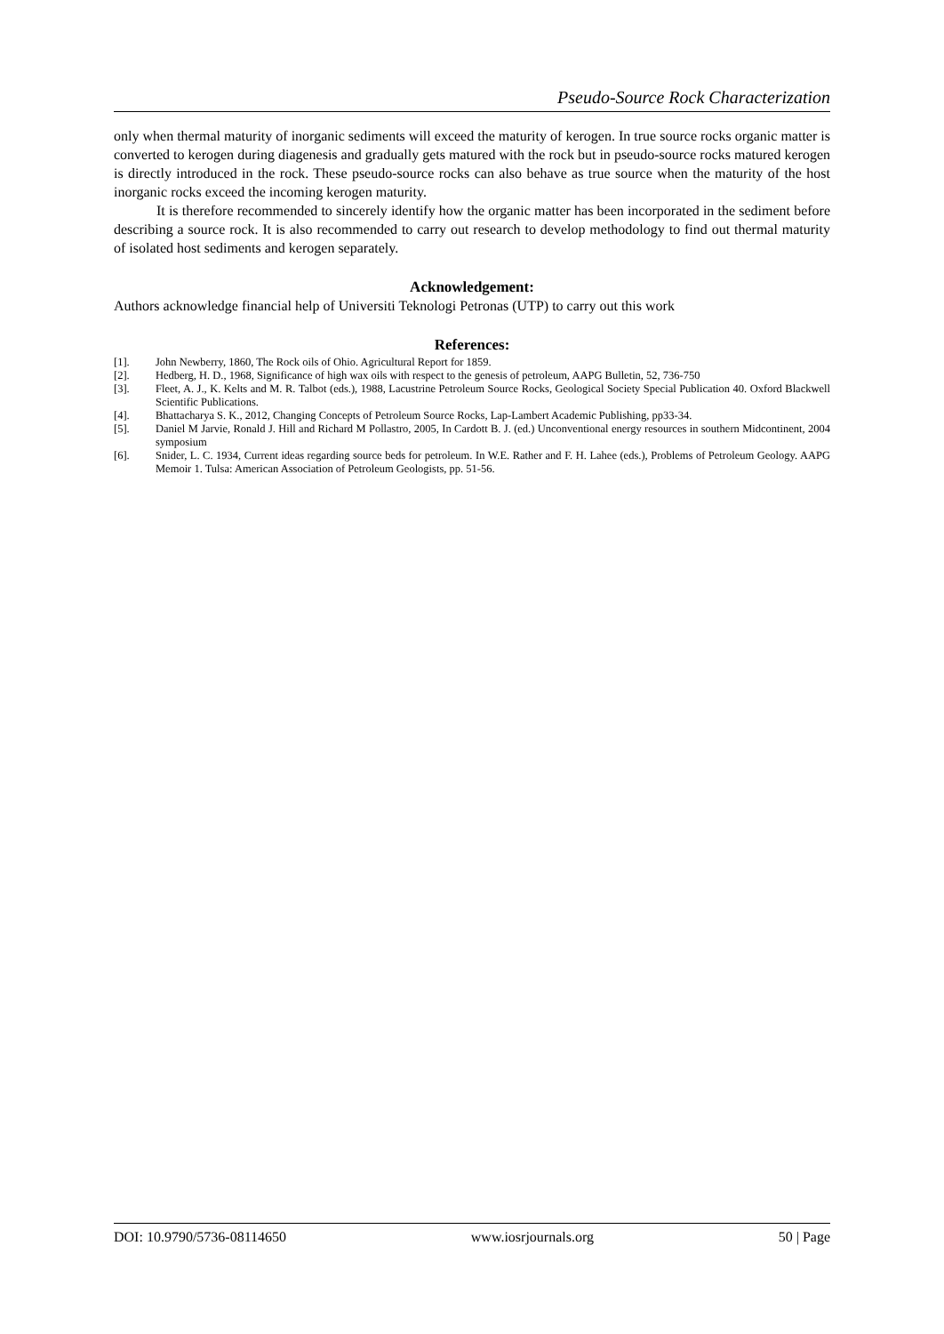Pseudo-Source Rock Characterization
only when thermal maturity of inorganic sediments will exceed the maturity of kerogen. In true source rocks organic matter is converted to kerogen during diagenesis and gradually gets matured with the rock but in pseudo-source rocks matured kerogen is directly introduced in the rock. These pseudo-source rocks can also behave as true source when the maturity of the host inorganic rocks exceed the incoming kerogen maturity.
It is therefore recommended to sincerely identify how the organic matter has been incorporated in the sediment before describing a source rock. It is also recommended to carry out research to develop methodology to find out thermal maturity of isolated host sediments and kerogen separately.
Acknowledgement:
Authors acknowledge financial help of Universiti Teknologi Petronas (UTP) to carry out this work
References:
[1]. John Newberry, 1860, The Rock oils of Ohio. Agricultural Report for 1859.
[2]. Hedberg, H. D., 1968, Significance of high wax oils with respect to the genesis of petroleum, AAPG Bulletin, 52, 736-750
[3]. Fleet, A. J., K. Kelts and M. R. Talbot (eds.), 1988, Lacustrine Petroleum Source Rocks, Geological Society Special Publication 40. Oxford Blackwell Scientific Publications.
[4]. Bhattacharya S. K., 2012, Changing Concepts of Petroleum Source Rocks, Lap-Lambert Academic Publishing, pp33-34.
[5]. Daniel M Jarvie, Ronald J. Hill and Richard M Pollastro, 2005, In Cardott B. J. (ed.) Unconventional energy resources in southern Midcontinent, 2004 symposium
[6]. Snider, L. C. 1934, Current ideas regarding source beds for petroleum. In W.E. Rather and F. H. Lahee (eds.), Problems of Petroleum Geology. AAPG Memoir 1. Tulsa: American Association of Petroleum Geologists, pp. 51-56.
DOI: 10.9790/5736-08114650 www.iosrjournals.org 50 | Page